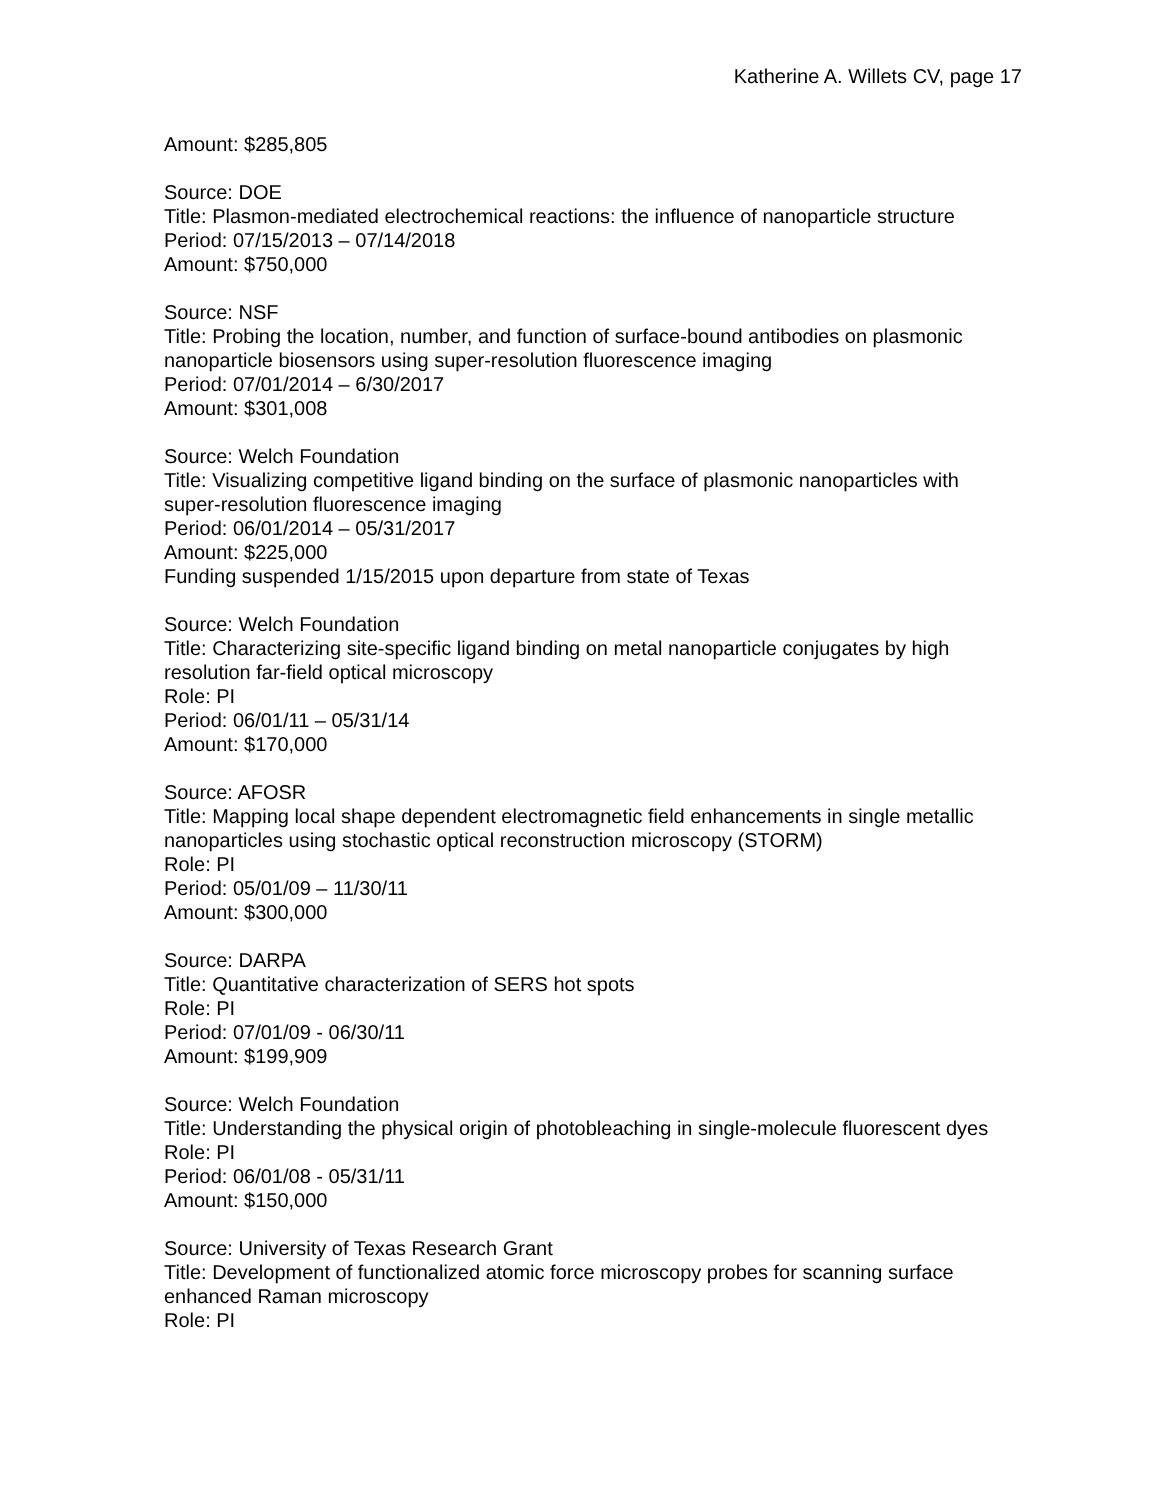Katherine A. Willets CV, page 17
Amount: $285,805
Source: DOE
Title: Plasmon-mediated electrochemical reactions: the influence of nanoparticle structure
Period: 07/15/2013 – 07/14/2018
Amount: $750,000
Source: NSF
Title: Probing the location, number, and function of surface-bound antibodies on plasmonic nanoparticle biosensors using super-resolution fluorescence imaging
Period: 07/01/2014 – 6/30/2017
Amount: $301,008
Source: Welch Foundation
Title: Visualizing competitive ligand binding on the surface of plasmonic nanoparticles with super-resolution fluorescence imaging
Period: 06/01/2014 – 05/31/2017
Amount: $225,000
Funding suspended 1/15/2015 upon departure from state of Texas
Source: Welch Foundation
Title: Characterizing site-specific ligand binding on metal nanoparticle conjugates by high resolution far-field optical microscopy
Role: PI
Period: 06/01/11 – 05/31/14
Amount: $170,000
Source: AFOSR
Title: Mapping local shape dependent electromagnetic field enhancements in single metallic nanoparticles using stochastic optical reconstruction microscopy (STORM)
Role: PI
Period: 05/01/09 – 11/30/11
Amount: $300,000
Source: DARPA
Title: Quantitative characterization of SERS hot spots
Role: PI
Period: 07/01/09 - 06/30/11
Amount: $199,909
Source: Welch Foundation
Title: Understanding the physical origin of photobleaching in single-molecule fluorescent dyes
Role: PI
Period: 06/01/08 - 05/31/11
Amount: $150,000
Source: University of Texas Research Grant
Title: Development of functionalized atomic force microscopy probes for scanning surface enhanced Raman microscopy
Role: PI